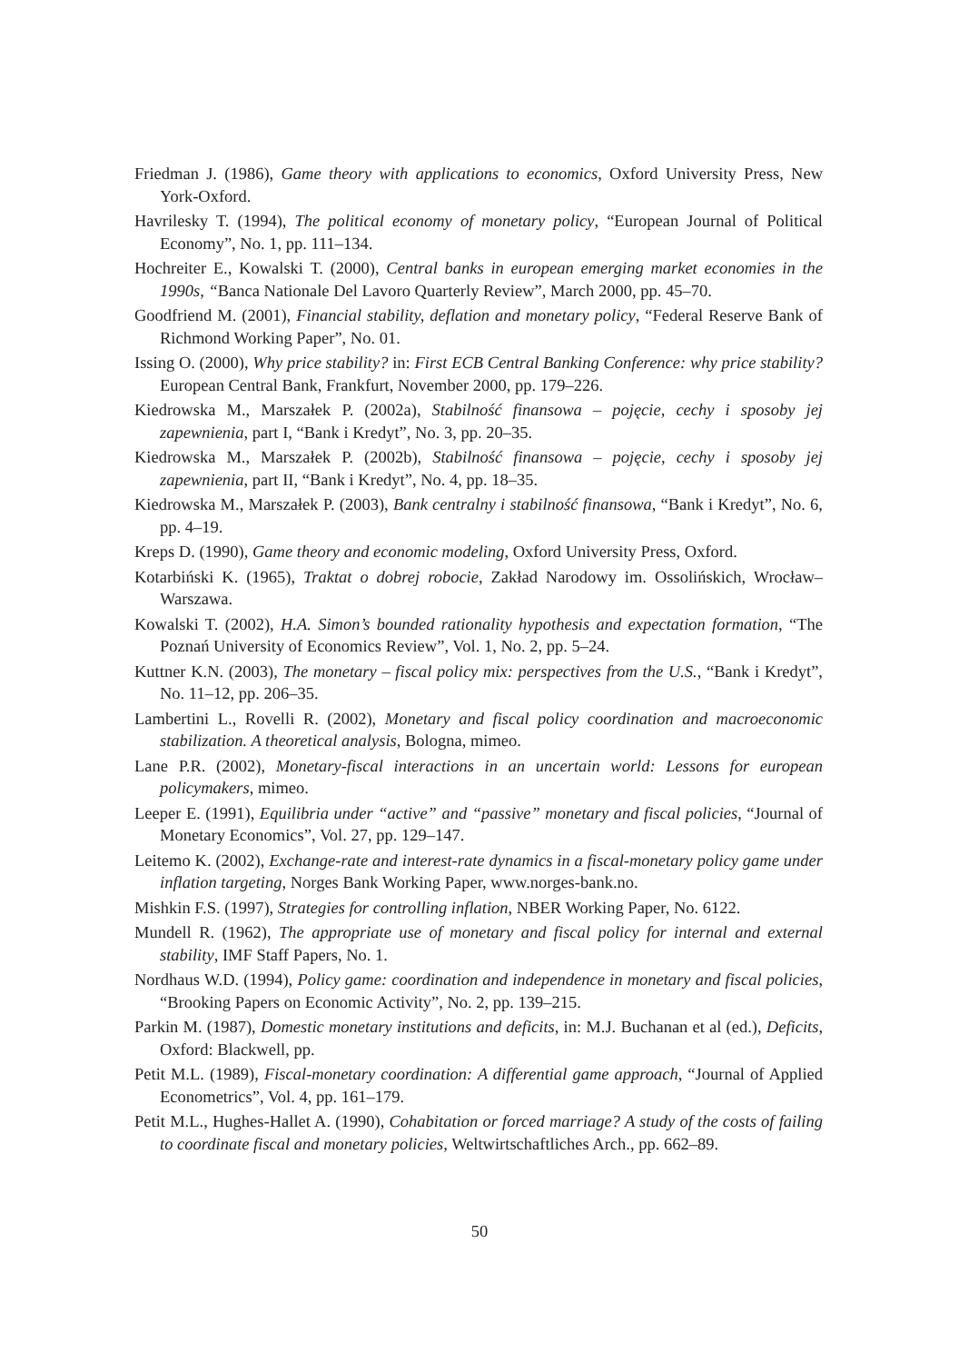Friedman J. (1986), Game theory with applications to economics, Oxford University Press, New York-Oxford.
Havrilesky T. (1994), The political economy of monetary policy, “European Journal of Political Economy”, No. 1, pp. 111–134.
Hochreiter E., Kowalski T. (2000), Central banks in european emerging market economies in the 1990s, “Banca Nationale Del Lavoro Quarterly Review”, March 2000, pp. 45–70.
Goodfriend M. (2001), Financial stability, deflation and monetary policy, “Federal Reserve Bank of Richmond Working Paper”, No. 01.
Issing O. (2000), Why price stability? in: First ECB Central Banking Conference: why price stability? European Central Bank, Frankfurt, November 2000, pp. 179–226.
Kiedrowska M., Marszałek P. (2002a), Stabilność finansowa – pojęcie, cechy i sposoby jej zapewnienia, part I, “Bank i Kredyt”, No. 3, pp. 20–35.
Kiedrowska M., Marszałek P. (2002b), Stabilność finansowa – pojęcie, cechy i sposoby jej zapewnienia, part II, “Bank i Kredyt”, No. 4, pp. 18–35.
Kiedrowska M., Marszałek P. (2003), Bank centralny i stabilność finansowa, “Bank i Kredyt”, No. 6, pp. 4–19.
Kreps D. (1990), Game theory and economic modeling, Oxford University Press, Oxford.
Kotarbiński K. (1965), Traktat o dobrej robocie, Zakład Narodowy im. Ossolińskich, Wrocław–Warszawa.
Kowalski T. (2002), H.A. Simon’s bounded rationality hypothesis and expectation formation, “The Poznań University of Economics Review”, Vol. 1, No. 2, pp. 5–24.
Kuttner K.N. (2003), The monetary – fiscal policy mix: perspectives from the U.S., “Bank i Kredyt”, No. 11–12, pp. 206–35.
Lambertini L., Rovelli R. (2002), Monetary and fiscal policy coordination and macroeconomic stabilization. A theoretical analysis, Bologna, mimeo.
Lane P.R. (2002), Monetary-fiscal interactions in an uncertain world: Lessons for european policymakers, mimeo.
Leeper E. (1991), Equilibria under “active” and “passive” monetary and fiscal policies, “Journal of Monetary Economics”, Vol. 27, pp. 129–147.
Leitemo K. (2002), Exchange-rate and interest-rate dynamics in a fiscal-monetary policy game under inflation targeting, Norges Bank Working Paper, www.norges-bank.no.
Mishkin F.S. (1997), Strategies for controlling inflation, NBER Working Paper, No. 6122.
Mundell R. (1962), The appropriate use of monetary and fiscal policy for internal and external stability, IMF Staff Papers, No. 1.
Nordhaus W.D. (1994), Policy game: coordination and independence in monetary and fiscal policies, “Brooking Papers on Economic Activity”, No. 2, pp. 139–215.
Parkin M. (1987), Domestic monetary institutions and deficits, in: M.J. Buchanan et al (ed.), Deficits, Oxford: Blackwell, pp.
Petit M.L. (1989), Fiscal-monetary coordination: A differential game approach, “Journal of Applied Econometrics”, Vol. 4, pp. 161–179.
Petit M.L., Hughes-Hallet A. (1990), Cohabitation or forced marriage? A study of the costs of failing to coordinate fiscal and monetary policies, Weltwirtschaftliches Arch., pp. 662–89.
50